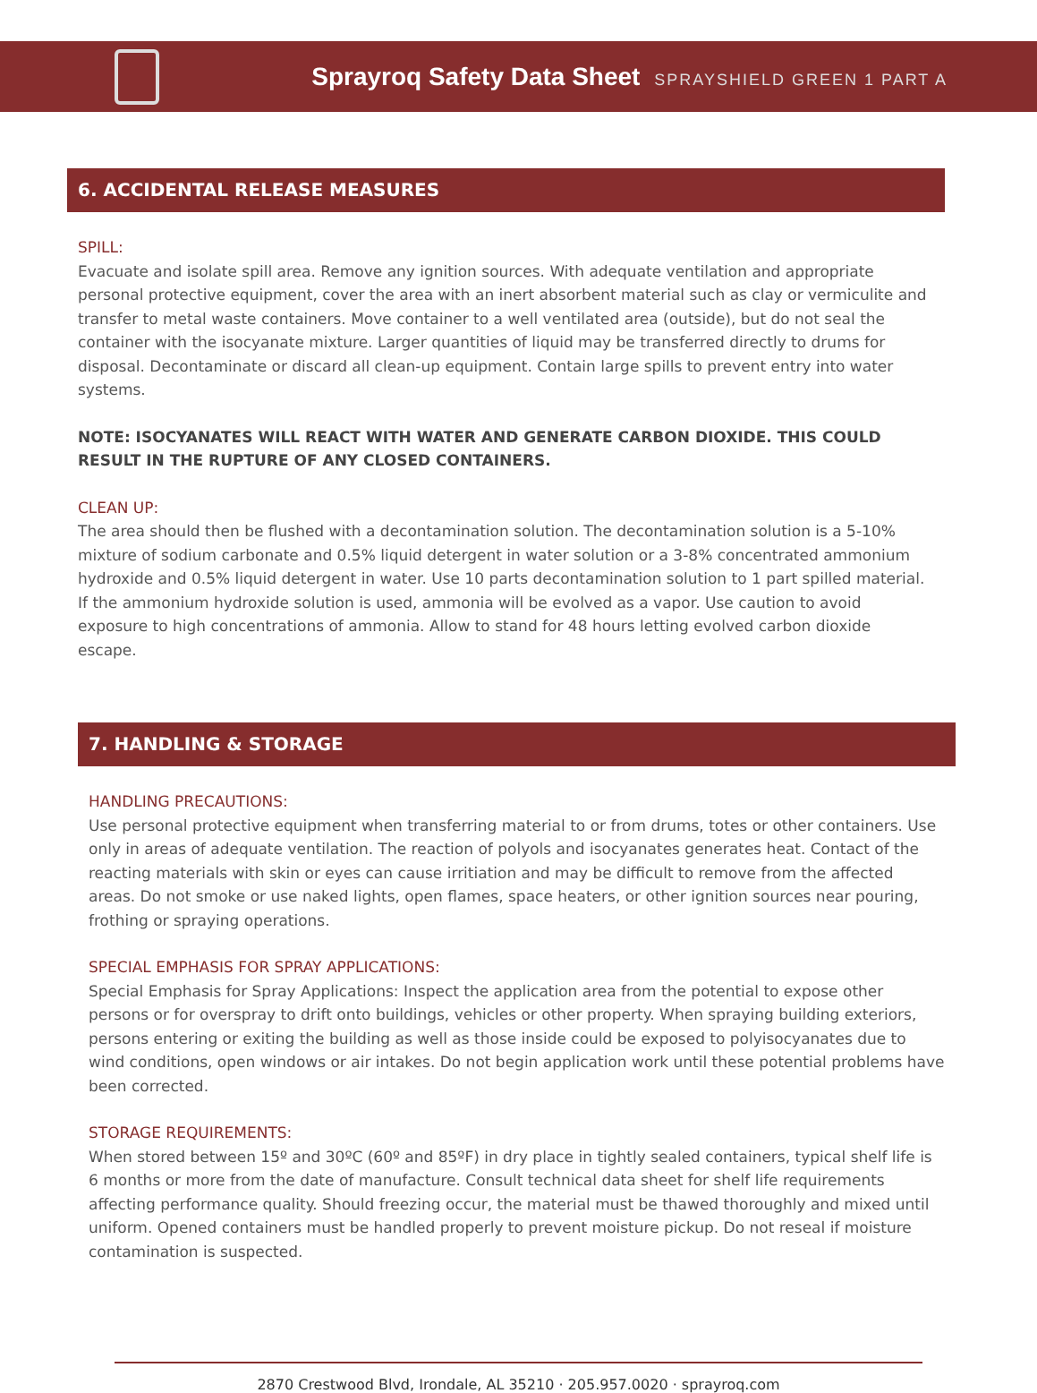Sprayroq Safety Data Sheet SPRAYSHIELD GREEN 1 PART A
6. ACCIDENTAL RELEASE MEASURES
SPILL:
Evacuate and isolate spill area. Remove any ignition sources. With adequate ventilation and appropriate personal protective equipment, cover the area with an inert absorbent material such as clay or vermiculite and transfer to metal waste containers. Move container to a well ventilated area (outside), but do not seal the container with the isocyanate mixture. Larger quantities of liquid may be transferred directly to drums for disposal. Decontaminate or discard all clean-up equipment. Contain large spills to prevent entry into water systems.
NOTE: ISOCYANATES WILL REACT WITH WATER AND GENERATE CARBON DIOXIDE. THIS COULD RESULT IN THE RUPTURE OF ANY CLOSED CONTAINERS.
CLEAN UP:
The area should then be flushed with a decontamination solution. The decontamination solution is a 5-10% mixture of sodium carbonate and 0.5% liquid detergent in water solution or a 3-8% concentrated ammonium hydroxide and 0.5% liquid detergent in water. Use 10 parts decontamination solution to 1 part spilled material. If the ammonium hydroxide solution is used, ammonia will be evolved as a vapor. Use caution to avoid exposure to high concentrations of ammonia. Allow to stand for 48 hours letting evolved carbon dioxide escape.
7. HANDLING & STORAGE
HANDLING PRECAUTIONS:
Use personal protective equipment when transferring material to or from drums, totes or other containers. Use only in areas of adequate ventilation. The reaction of polyols and isocyanates generates heat. Contact of the reacting materials with skin or eyes can cause irritiation and may be difficult to remove from the affected areas. Do not smoke or use naked lights, open flames, space heaters, or other ignition sources near pouring, frothing or spraying operations.
SPECIAL EMPHASIS FOR SPRAY APPLICATIONS:
Special Emphasis for Spray Applications: Inspect the application area from the potential to expose other persons or for overspray to drift onto buildings, vehicles or other property. When spraying building exteriors, persons entering or exiting the building as well as those inside could be exposed to polyisocyanates due to wind conditions, open windows or air intakes. Do not begin application work until these potential problems have been corrected.
STORAGE REQUIREMENTS:
When stored between 15º and 30ºC (60º and 85ºF) in dry place in tightly sealed containers, typical shelf life is 6 months or more from the date of manufacture. Consult technical data sheet for shelf life requirements affecting performance quality. Should freezing occur, the material must be thawed thoroughly and mixed until uniform. Opened containers must be handled properly to prevent moisture pickup. Do not reseal if moisture contamination is suspected.
2870 Crestwood Blvd, Irondale, AL 35210 · 205.957.0020 · sprayroq.com